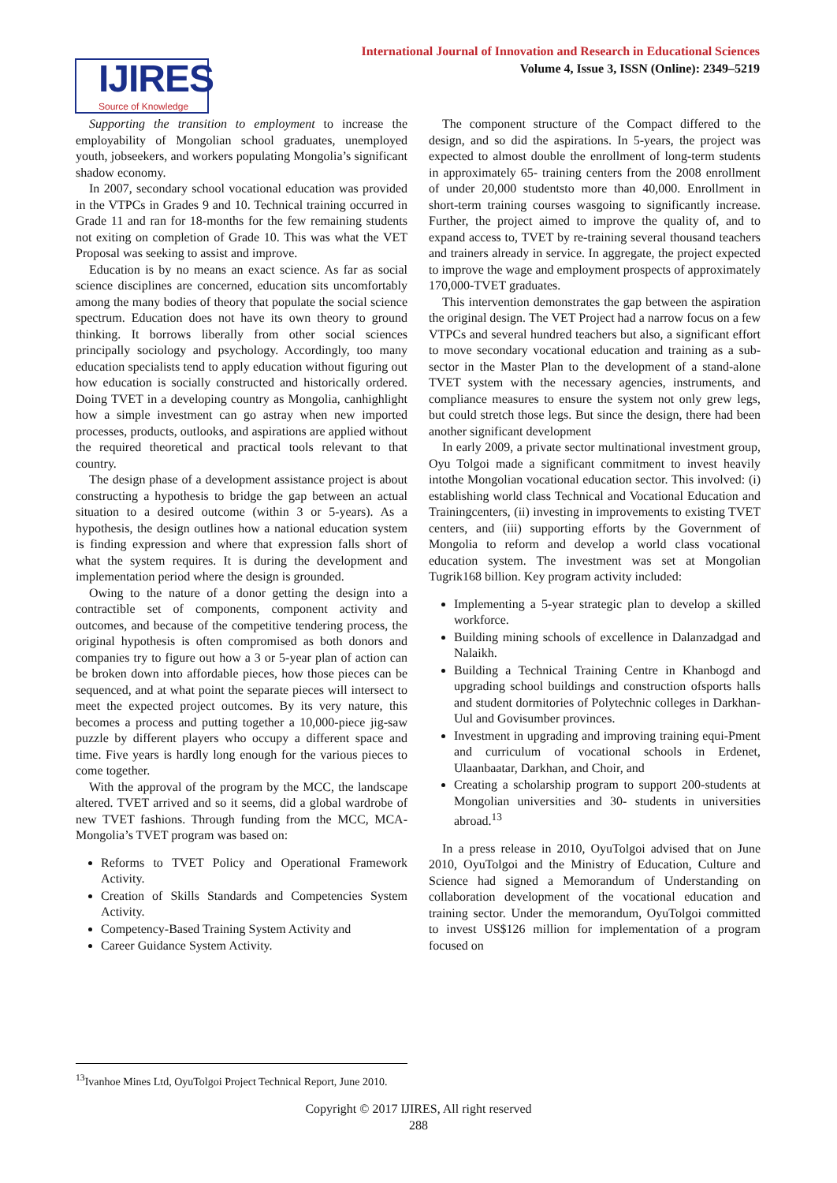International Journal of Innovation and Research in Educational Sciences
Volume 4, Issue 3, ISSN (Online): 2349–5219
IJIRES
Source of Knowledge
Supporting the transition to employment to increase the employability of Mongolian school graduates, unemployed youth, jobseekers, and workers populating Mongolia’s significant shadow economy.
In 2007, secondary school vocational education was provided in the VTPCs in Grades 9 and 10. Technical training occurred in Grade 11 and ran for 18-months for the few remaining students not exiting on completion of Grade 10. This was what the VET Proposal was seeking to assist and improve.
Education is by no means an exact science. As far as social science disciplines are concerned, education sits uncomfortably among the many bodies of theory that populate the social science spectrum. Education does not have its own theory to ground thinking. It borrows liberally from other social sciences principally sociology and psychology. Accordingly, too many education specialists tend to apply education without figuring out how education is socially constructed and historically ordered. Doing TVET in a developing country as Mongolia, canhighlight how a simple investment can go astray when new imported processes, products, outlooks, and aspirations are applied without the required theoretical and practical tools relevant to that country.
The design phase of a development assistance project is about constructing a hypothesis to bridge the gap between an actual situation to a desired outcome (within 3 or 5-years). As a hypothesis, the design outlines how a national education system is finding expression and where that expression falls short of what the system requires. It is during the development and implementation period where the design is grounded.
Owing to the nature of a donor getting the design into a contractible set of components, component activity and outcomes, and because of the competitive tendering process, the original hypothesis is often compromised as both donors and companies try to figure out how a 3 or 5-year plan of action can be broken down into affordable pieces, how those pieces can be sequenced, and at what point the separate pieces will intersect to meet the expected project outcomes. By its very nature, this becomes a process and putting together a 10,000-piece jig-saw puzzle by different players who occupy a different space and time. Five years is hardly long enough for the various pieces to come together.
With the approval of the program by the MCC, the landscape altered. TVET arrived and so it seems, did a global wardrobe of new TVET fashions. Through funding from the MCC, MCA-Mongolia’s TVET program was based on:
Reforms to TVET Policy and Operational Framework Activity.
Creation of Skills Standards and Competencies System Activity.
Competency-Based Training System Activity and
Career Guidance System Activity.
The component structure of the Compact differed to the design, and so did the aspirations. In 5-years, the project was expected to almost double the enrollment of long-term students in approximately 65- training centers from the 2008 enrollment of under 20,000 studentsto more than 40,000. Enrollment in short-term training courses wasgoing to significantly increase. Further, the project aimed to improve the quality of, and to expand access to, TVET by re-training several thousand teachers and trainers already in service. In aggregate, the project expected to improve the wage and employment prospects of approximately 170,000-TVET graduates.
This intervention demonstrates the gap between the aspiration the original design. The VET Project had a narrow focus on a few VTPCs and several hundred teachers but also, a significant effort to move secondary vocational education and training as a sub-sector in the Master Plan to the development of a stand-alone TVET system with the necessary agencies, instruments, and compliance measures to ensure the system not only grew legs, but could stretch those legs. But since the design, there had been another significant development
In early 2009, a private sector multinational investment group, Oyu Tolgoi made a significant commitment to invest heavily intothe Mongolian vocational education sector. This involved: (i) establishing world class Technical and Vocational Education and Trainingcenters, (ii) investing in improvements to existing TVET centers, and (iii) supporting efforts by the Government of Mongolia to reform and develop a world class vocational education system. The investment was set at Mongolian Tugrik168 billion. Key program activity included:
Implementing a 5-year strategic plan to develop a skilled workforce.
Building mining schools of excellence in Dalanzadgad and Nalaikh.
Building a Technical Training Centre in Khanbogd and upgrading school buildings and construction ofsports halls and student dormitories of Polytechnic colleges in Darkhan-Uul and Govisumber provinces.
Investment in upgrading and improving training equi-Pment and curriculum of vocational schools in Erdenet, Ulaanbaatar, Darkhan, and Choir, and
Creating a scholarship program to support 200-students at Mongolian universities and 30- students in universities abroad.<sup>13</sup>
In a press release in 2010, OyuTolgoi advised that on June 2010, OyuTolgoi and the Ministry of Education, Culture and Science had signed a Memorandum of Understanding on collaboration development of the vocational education and training sector. Under the memorandum, OyuTolgoi committed to invest US$126 million for implementation of a program focused on
<sup>13</sup> Ivanhoe Mines Ltd, OyuTolgoi Project Technical Report, June 2010.
Copyright © 2017 IJIRES, All right reserved
288